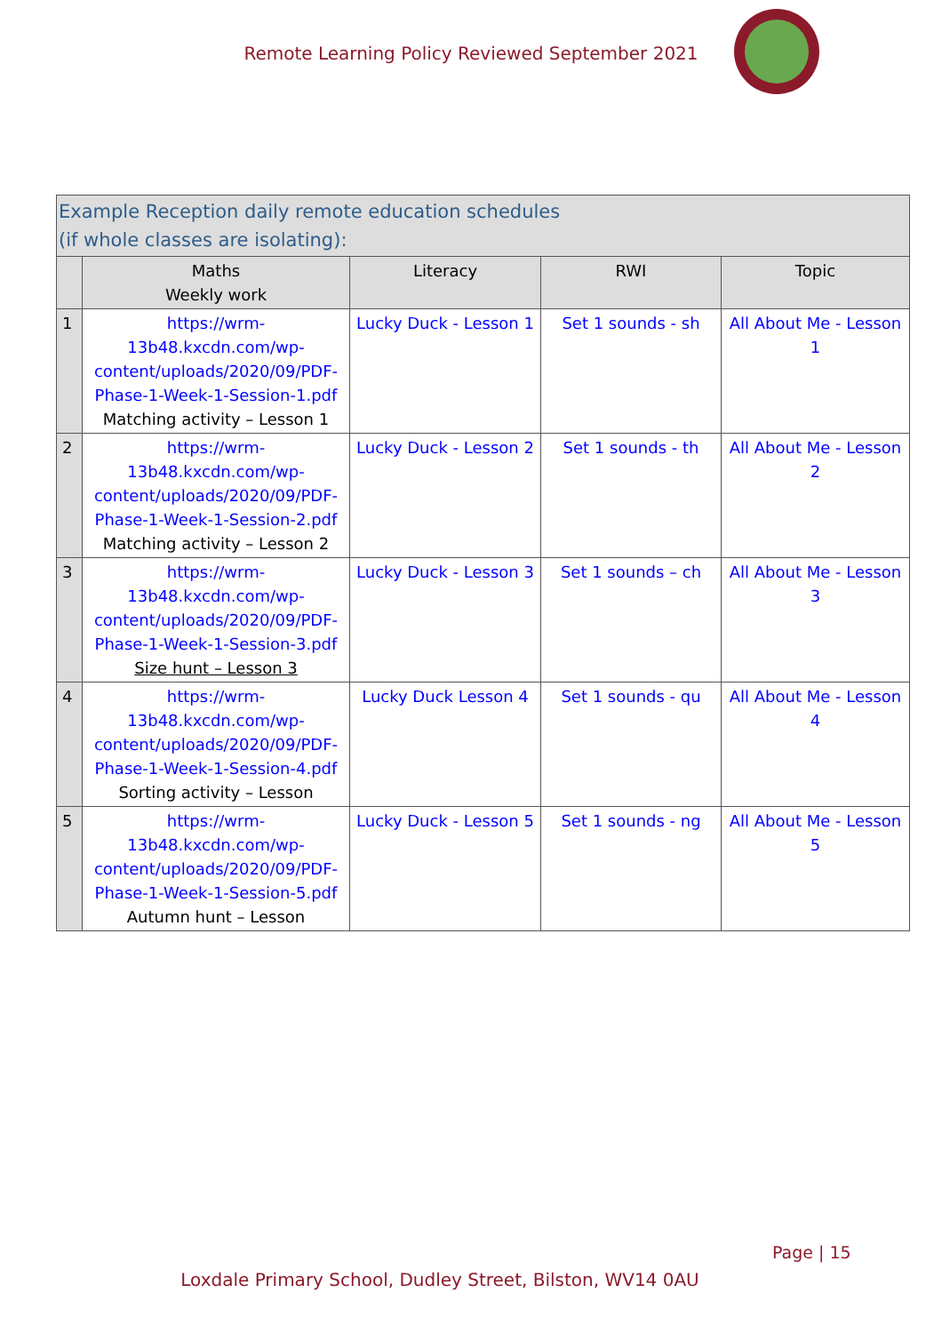Remote Learning Policy Reviewed September 2021
| Example Reception daily remote education schedules (if whole classes are isolating): | | | | |
| | Maths Weekly work | Literacy | RWI | Topic |
| 1 | https://wrm-13b48.kxcdn.com/wp-content/uploads/2020/09/PDF-Phase-1-Week-1-Session-1.pdf Matching activity – Lesson 1 | Lucky Duck - Lesson 1 | Set 1 sounds - sh | All About Me - Lesson 1 |
| 2 | https://wrm-13b48.kxcdn.com/wp-content/uploads/2020/09/PDF-Phase-1-Week-1-Session-2.pdf Matching activity – Lesson 2 | Lucky Duck - Lesson 2 | Set 1 sounds - th | All About Me - Lesson 2 |
| 3 | https://wrm-13b48.kxcdn.com/wp-content/uploads/2020/09/PDF-Phase-1-Week-1-Session-3.pdf Size hunt – Lesson 3 | Lucky Duck - Lesson 3 | Set 1 sounds – ch | All About Me - Lesson 3 |
| 4 | https://wrm-13b48.kxcdn.com/wp-content/uploads/2020/09/PDF-Phase-1-Week-1-Session-4.pdf Sorting activity – Lesson | Lucky Duck Lesson 4 | Set 1 sounds - qu | All About Me - Lesson 4 |
| 5 | https://wrm-13b48.kxcdn.com/wp-content/uploads/2020/09/PDF-Phase-1-Week-1-Session-5.pdf Autumn hunt – Lesson | Lucky Duck - Lesson 5 | Set 1 sounds - ng | All About Me - Lesson 5 |
Page | 15
Loxdale Primary School, Dudley Street, Bilston, WV14 0AU